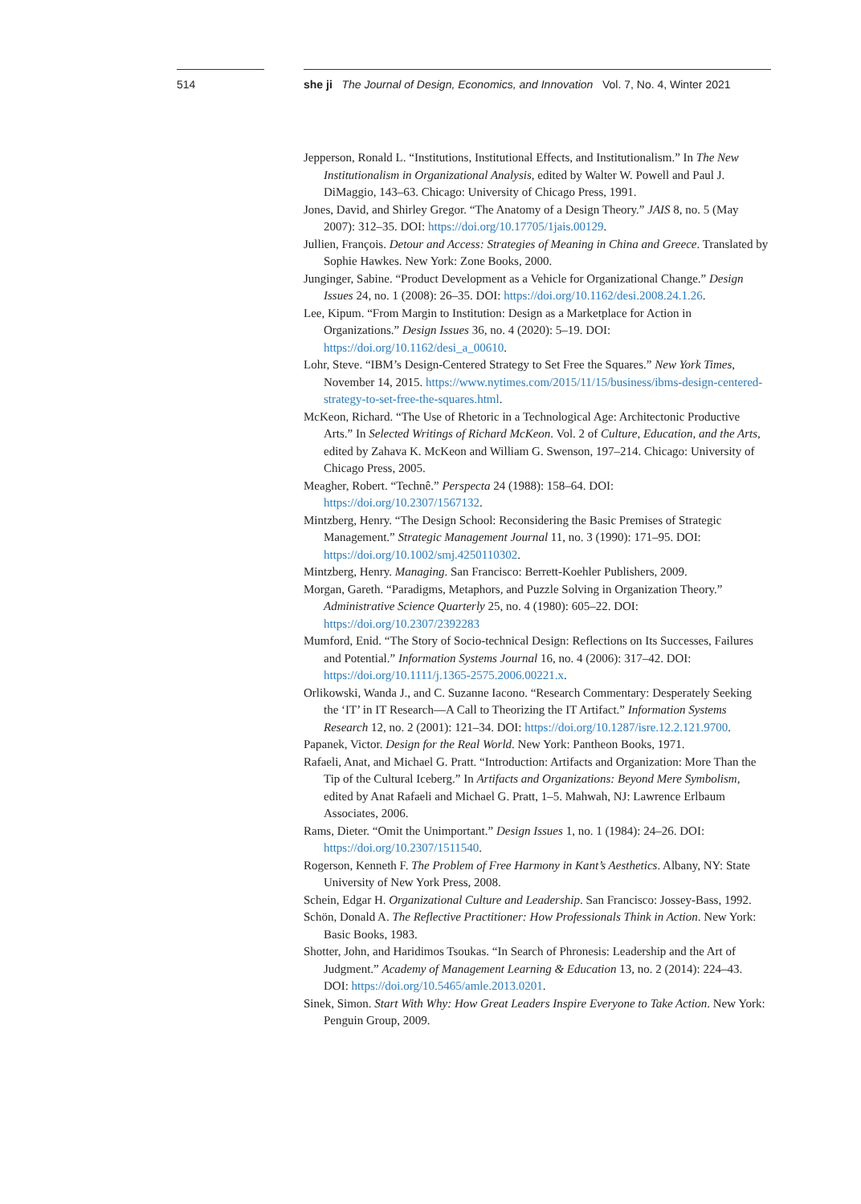514 she ji The Journal of Design, Economics, and Innovation Vol. 7, No. 4, Winter 2021
Jepperson, Ronald L. “Institutions, Institutional Effects, and Institutionalism.” In The New Institutionalism in Organizational Analysis, edited by Walter W. Powell and Paul J. DiMaggio, 143–63. Chicago: University of Chicago Press, 1991.
Jones, David, and Shirley Gregor. “The Anatomy of a Design Theory.” JAIS 8, no. 5 (May 2007): 312–35. DOI: https://doi.org/10.17705/1jais.00129.
Jullien, François. Detour and Access: Strategies of Meaning in China and Greece. Translated by Sophie Hawkes. New York: Zone Books, 2000.
Junginger, Sabine. “Product Development as a Vehicle for Organizational Change.” Design Issues 24, no. 1 (2008): 26–35. DOI: https://doi.org/10.1162/desi.2008.24.1.26.
Lee, Kipum. “From Margin to Institution: Design as a Marketplace for Action in Organizations.” Design Issues 36, no. 4 (2020): 5–19. DOI: https://doi.org/10.1162/desi_a_00610.
Lohr, Steve. “IBM’s Design-Centered Strategy to Set Free the Squares.” New York Times, November 14, 2015. https://www.nytimes.com/2015/11/15/business/ibms-design-centered-strategy-to-set-free-the-squares.html.
McKeon, Richard. “The Use of Rhetoric in a Technological Age: Architectonic Productive Arts.” In Selected Writings of Richard McKeon. Vol. 2 of Culture, Education, and the Arts, edited by Zahava K. McKeon and William G. Swenson, 197–214. Chicago: University of Chicago Press, 2005.
Meagher, Robert. “Technê.” Perspecta 24 (1988): 158–64. DOI: https://doi.org/10.2307/1567132.
Mintzberg, Henry. “The Design School: Reconsidering the Basic Premises of Strategic Management.” Strategic Management Journal 11, no. 3 (1990): 171–95. DOI: https://doi.org/10.1002/smj.4250110302.
Mintzberg, Henry. Managing. San Francisco: Berrett-Koehler Publishers, 2009.
Morgan, Gareth. “Paradigms, Metaphors, and Puzzle Solving in Organization Theory.” Administrative Science Quarterly 25, no. 4 (1980): 605–22. DOI: https://doi.org/10.2307/2392283
Mumford, Enid. “The Story of Socio-technical Design: Reflections on Its Successes, Failures and Potential.” Information Systems Journal 16, no. 4 (2006): 317–42. DOI: https://doi.org/10.1111/j.1365-2575.2006.00221.x.
Orlikowski, Wanda J., and C. Suzanne Iacono. “Research Commentary: Desperately Seeking the ‘IT’ in IT Research—A Call to Theorizing the IT Artifact.” Information Systems Research 12, no. 2 (2001): 121–34. DOI: https://doi.org/10.1287/isre.12.2.121.9700.
Papanek, Victor. Design for the Real World. New York: Pantheon Books, 1971.
Rafaeli, Anat, and Michael G. Pratt. “Introduction: Artifacts and Organization: More Than the Tip of the Cultural Iceberg.” In Artifacts and Organizations: Beyond Mere Symbolism, edited by Anat Rafaeli and Michael G. Pratt, 1–5. Mahwah, NJ: Lawrence Erlbaum Associates, 2006.
Rams, Dieter. “Omit the Unimportant.” Design Issues 1, no. 1 (1984): 24–26. DOI: https://doi.org/10.2307/1511540.
Rogerson, Kenneth F. The Problem of Free Harmony in Kant’s Aesthetics. Albany, NY: State University of New York Press, 2008.
Schein, Edgar H. Organizational Culture and Leadership. San Francisco: Jossey-Bass, 1992.
Schön, Donald A. The Reflective Practitioner: How Professionals Think in Action. New York: Basic Books, 1983.
Shotter, John, and Haridimos Tsoukas. “In Search of Phronesis: Leadership and the Art of Judgment.” Academy of Management Learning & Education 13, no. 2 (2014): 224–43. DOI: https://doi.org/10.5465/amle.2013.0201.
Sinek, Simon. Start With Why: How Great Leaders Inspire Everyone to Take Action. New York: Penguin Group, 2009.